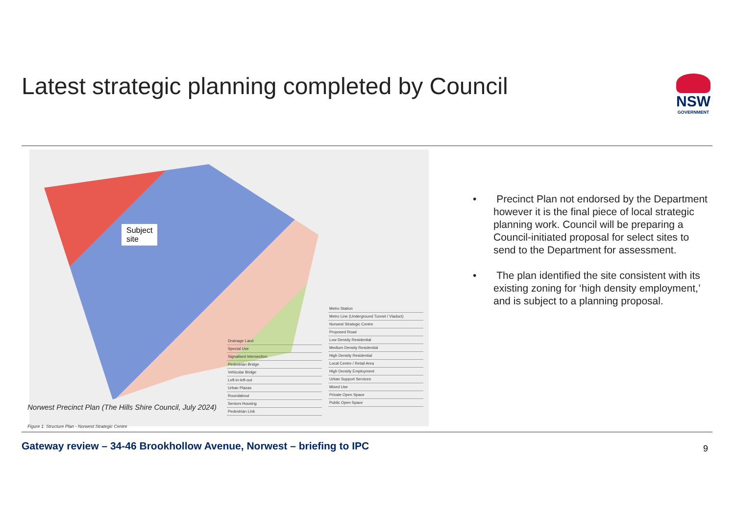Latest strategic planning completed by Council
NSW
GOVERNMENT
Subject
site
Norwest Precinct Plan (The Hills Shire Council, July 2024)
Figure 1. Structure Plan - Norwest Strategic Centre
| Drainage Land |
| Special Use |
| Signalised Intersection |
| Pedestrian Bridge |
| Vehicular Bridge |
| Left-in-left-out |
| Urban Plazas |
| Roundabout |
| Seniors Housing |
| Pedestrian Link |
| Metro Station |
| Metro Line (Underground Tunnel / Viaduct) |
| Norwest Strategic Centre |
| Proposed Road |
| Low Density Residential |
| Medium Density Residential |
| High Density Residential |
| Local Centre / Retail Area |
| High Density Employment |
| Urban Support Services |
| Mixed Use |
| Private Open Space |
| Public Open Space |
• Precinct Plan not endorsed by the Department however it is the final piece of local strategic planning work. Council will be preparing a Council-initiated proposal for select sites to send to the Department for assessment.
• The plan identified the site consistent with its existing zoning for ‘high density employment,’ and is subject to a planning proposal.
Gateway review – 34-46 Brookhollow Avenue, Norwest – briefing to IPC
9